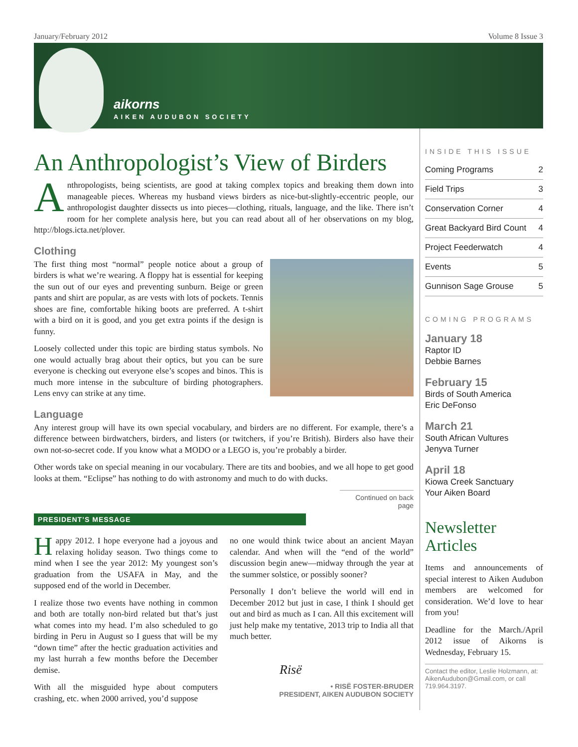January/February 2012 Volume 8 Issue 3
aikorns
AIKEN AUDUBON SOCIETY
An Anthropologist’s View of Birders
Anthropologists, being scientists, are good at taking complex topics and breaking them down into manageable pieces. Whereas my husband views birders as nice-but-slightly-eccentric people, our anthropologist daughter dissects us into pieces—clothing, rituals, language, and the like. There isn’t room for her complete analysis here, but you can read about all of her observations on my blog, http://blogs.icta.net/plover.
Clothing
The first thing most “normal” people notice about a group of birders is what we’re wearing. A floppy hat is essential for keeping the sun out of our eyes and preventing sunburn. Beige or green pants and shirt are popular, as are vests with lots of pockets. Tennis shoes are fine, comfortable hiking boots are preferred. A t-shirt with a bird on it is good, and you get extra points if the design is funny.
Loosely collected under this topic are birding status symbols. No one would actually brag about their optics, but you can be sure everyone is checking out everyone else’s scopes and binos. This is much more intense in the subculture of birding photographers. Lens envy can strike at any time.
Language
Any interest group will have its own special vocabulary, and birders are no different. For example, there’s a difference between birdwatchers, birders, and listers (or twitchers, if you’re British). Birders also have their own not-so-secret code. If you know what a MODO or a LEGO is, you’re probably a birder.
Other words take on special meaning in our vocabulary. There are tits and boobies, and we all hope to get good looks at them. “Eclipse” has nothing to do with astronomy and much to do with ducks.
Continued on back page
PRESIDENT’S MESSAGE
Happy 2012. I hope everyone had a joyous and relaxing holiday season. Two things come to mind when I see the year 2012: My youngest son’s graduation from the USAFA in May, and the supposed end of the world in December.
I realize those two events have nothing in common and both are totally non-bird related but that’s just what comes into my head. I’m also scheduled to go birding in Peru in August so I guess that will be my “down time” after the hectic graduation activities and my last hurrah a few months before the December demise.
With all the misguided hype about computers crashing, etc. when 2000 arrived, you’d suppose
no one would think twice about an ancient Mayan calendar. And when will the “end of the world” discussion begin anew—midway through the year at the summer solstice, or possibly sooner?
Personally I don’t believe the world will end in December 2012 but just in case, I think I should get out and bird as much as I can. All this excitement will just help make my tentative, 2013 trip to India all that much better.
Risë
• RISË FOSTER-BRUDER
PRESIDENT, AIKEN AUDUBON SOCIETY
INSIDE THIS ISSUE
| Coming Programs | 2 |
| Field Trips | 3 |
| Conservation Corner | 4 |
| Great Backyard Bird Count | 4 |
| Project Feederwatch | 4 |
| Events | 5 |
| Gunnison Sage Grouse | 5 |
COMING PROGRAMS
January 18
Raptor ID
Debbie Barnes
February 15
Birds of South America
Eric DeFonso
March 21
South African Vultures
Jenyva Turner
April 18
Kiowa Creek Sanctuary
Your Aiken Board
Newsletter Articles
Items and announcements of special interest to Aiken Audubon members are welcomed for consideration. We’d love to hear from you!
Deadline for the March./April 2012 issue of Aikorns is Wednesday, February 15.
Contact the editor, Leslie Holzmann, at: AikenAudubon@Gmail.com, or call 719.964.3197.